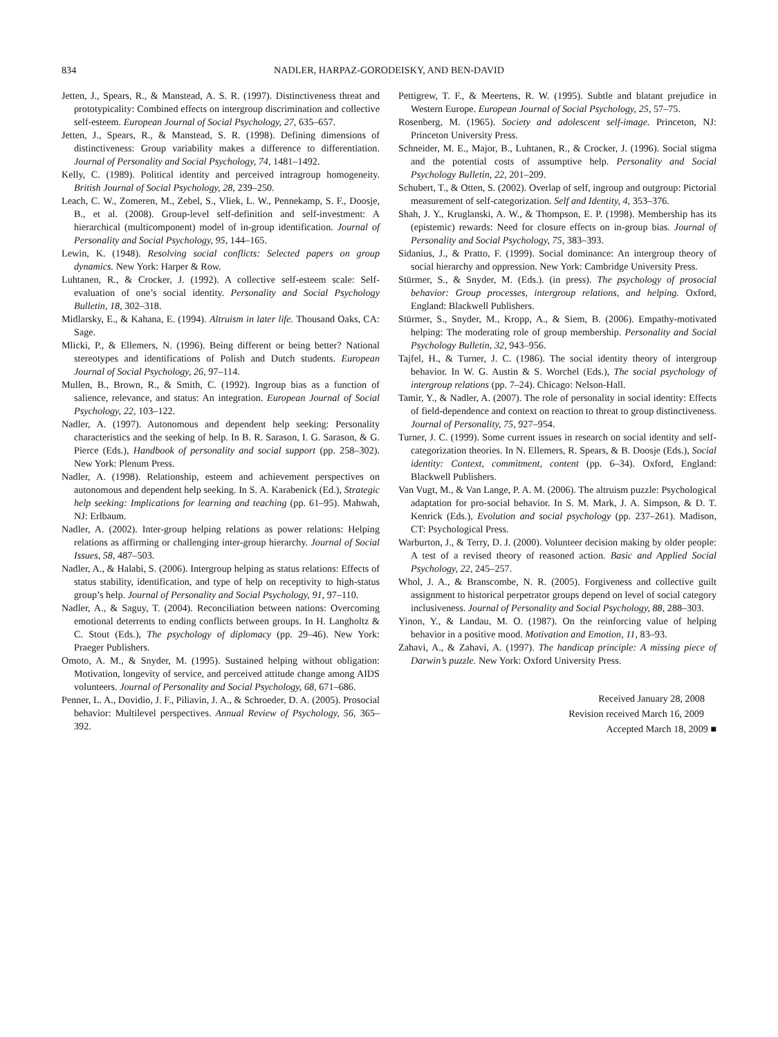834 NADLER, HARPAZ-GORODEISKY, AND BEN-DAVID
Jetten, J., Spears, R., & Manstead, A. S. R. (1997). Distinctiveness threat and prototypicality: Combined effects on intergroup discrimination and collective self-esteem. European Journal of Social Psychology, 27, 635–657.
Jetten, J., Spears, R., & Manstead, S. R. (1998). Defining dimensions of distinctiveness: Group variability makes a difference to differentiation. Journal of Personality and Social Psychology, 74, 1481–1492.
Kelly, C. (1989). Political identity and perceived intragroup homogeneity. British Journal of Social Psychology, 28, 239–250.
Leach, C. W., Zomeren, M., Zebel, S., Vliek, L. W., Pennekamp, S. F., Doosje, B., et al. (2008). Group-level self-definition and self-investment: A hierarchical (multicomponent) model of in-group identification. Journal of Personality and Social Psychology, 95, 144–165.
Lewin, K. (1948). Resolving social conflicts: Selected papers on group dynamics. New York: Harper & Row.
Luhtanen, R., & Crocker, J. (1992). A collective self-esteem scale: Self-evaluation of one’s social identity. Personality and Social Psychology Bulletin, 18, 302–318.
Midlarsky, E., & Kahana, E. (1994). Altruism in later life. Thousand Oaks, CA: Sage.
Mlicki, P., & Ellemers, N. (1996). Being different or being better? National stereotypes and identifications of Polish and Dutch students. European Journal of Social Psychology, 26, 97–114.
Mullen, B., Brown, R., & Smith, C. (1992). Ingroup bias as a function of salience, relevance, and status: An integration. European Journal of Social Psychology, 22, 103–122.
Nadler, A. (1997). Autonomous and dependent help seeking: Personality characteristics and the seeking of help. In B. R. Sarason, I. G. Sarason, & G. Pierce (Eds.), Handbook of personality and social support (pp. 258–302). New York: Plenum Press.
Nadler, A. (1998). Relationship, esteem and achievement perspectives on autonomous and dependent help seeking. In S. A. Karabenick (Ed.), Strategic help seeking: Implications for learning and teaching (pp. 61–95). Mahwah, NJ: Erlbaum.
Nadler, A. (2002). Inter-group helping relations as power relations: Helping relations as affirming or challenging inter-group hierarchy. Journal of Social Issues, 58, 487–503.
Nadler, A., & Halabi, S. (2006). Intergroup helping as status relations: Effects of status stability, identification, and type of help on receptivity to high-status group’s help. Journal of Personality and Social Psychology, 91, 97–110.
Nadler, A., & Saguy, T. (2004). Reconciliation between nations: Overcoming emotional deterrents to ending conflicts between groups. In H. Langholtz & C. Stout (Eds.), The psychology of diplomacy (pp. 29–46). New York: Praeger Publishers.
Omoto, A. M., & Snyder, M. (1995). Sustained helping without obligation: Motivation, longevity of service, and perceived attitude change among AIDS volunteers. Journal of Personality and Social Psychology, 68, 671–686.
Penner, L. A., Dovidio, J. F., Piliavin, J. A., & Schroeder, D. A. (2005). Prosocial behavior: Multilevel perspectives. Annual Review of Psychology, 56, 365–392.
Pettigrew, T. F., & Meertens, R. W. (1995). Subtle and blatant prejudice in Western Europe. European Journal of Social Psychology, 25, 57–75.
Rosenberg, M. (1965). Society and adolescent self-image. Princeton, NJ: Princeton University Press.
Schneider, M. E., Major, B., Luhtanen, R., & Crocker, J. (1996). Social stigma and the potential costs of assumptive help. Personality and Social Psychology Bulletin, 22, 201–209.
Schubert, T., & Otten, S. (2002). Overlap of self, ingroup and outgroup: Pictorial measurement of self-categorization. Self and Identity, 4, 353–376.
Shah, J. Y., Kruglanski, A. W., & Thompson, E. P. (1998). Membership has its (epistemic) rewards: Need for closure effects on in-group bias. Journal of Personality and Social Psychology, 75, 383–393.
Sidanius, J., & Pratto, F. (1999). Social dominance: An intergroup theory of social hierarchy and oppression. New York: Cambridge University Press.
Stürmer, S., & Snyder, M. (Eds.). (in press). The psychology of prosocial behavior: Group processes, intergroup relations, and helping. Oxford, England: Blackwell Publishers.
Stürmer, S., Snyder, M., Kropp, A., & Siem, B. (2006). Empathy-motivated helping: The moderating role of group membership. Personality and Social Psychology Bulletin, 32, 943–956.
Tajfel, H., & Turner, J. C. (1986). The social identity theory of intergroup behavior. In W. G. Austin & S. Worchel (Eds.), The social psychology of intergroup relations (pp. 7–24). Chicago: Nelson-Hall.
Tamir, Y., & Nadler, A. (2007). The role of personality in social identity: Effects of field-dependence and context on reaction to threat to group distinctiveness. Journal of Personality, 75, 927–954.
Turner, J. C. (1999). Some current issues in research on social identity and self-categorization theories. In N. Ellemers, R. Spears, & B. Doosje (Eds.), Social identity: Context, commitment, content (pp. 6–34). Oxford, England: Blackwell Publishers.
Van Vugt, M., & Van Lange, P. A. M. (2006). The altruism puzzle: Psychological adaptation for pro-social behavior. In S. M. Mark, J. A. Simpson, & D. T. Kenrick (Eds.), Evolution and social psychology (pp. 237–261). Madison, CT: Psychological Press.
Warburton, J., & Terry, D. J. (2000). Volunteer decision making by older people: A test of a revised theory of reasoned action. Basic and Applied Social Psychology, 22, 245–257.
Whol, J. A., & Branscombe, N. R. (2005). Forgiveness and collective guilt assignment to historical perpetrator groups depend on level of social category inclusiveness. Journal of Personality and Social Psychology, 88, 288–303.
Yinon, Y., & Landau, M. O. (1987). On the reinforcing value of helping behavior in a positive mood. Motivation and Emotion, 11, 83–93.
Zahavi, A., & Zahavi, A. (1997). The handicap principle: A missing piece of Darwin’s puzzle. New York: Oxford University Press.
Received January 28, 2008
Revision received March 16, 2009
Accepted March 18, 2009 ■